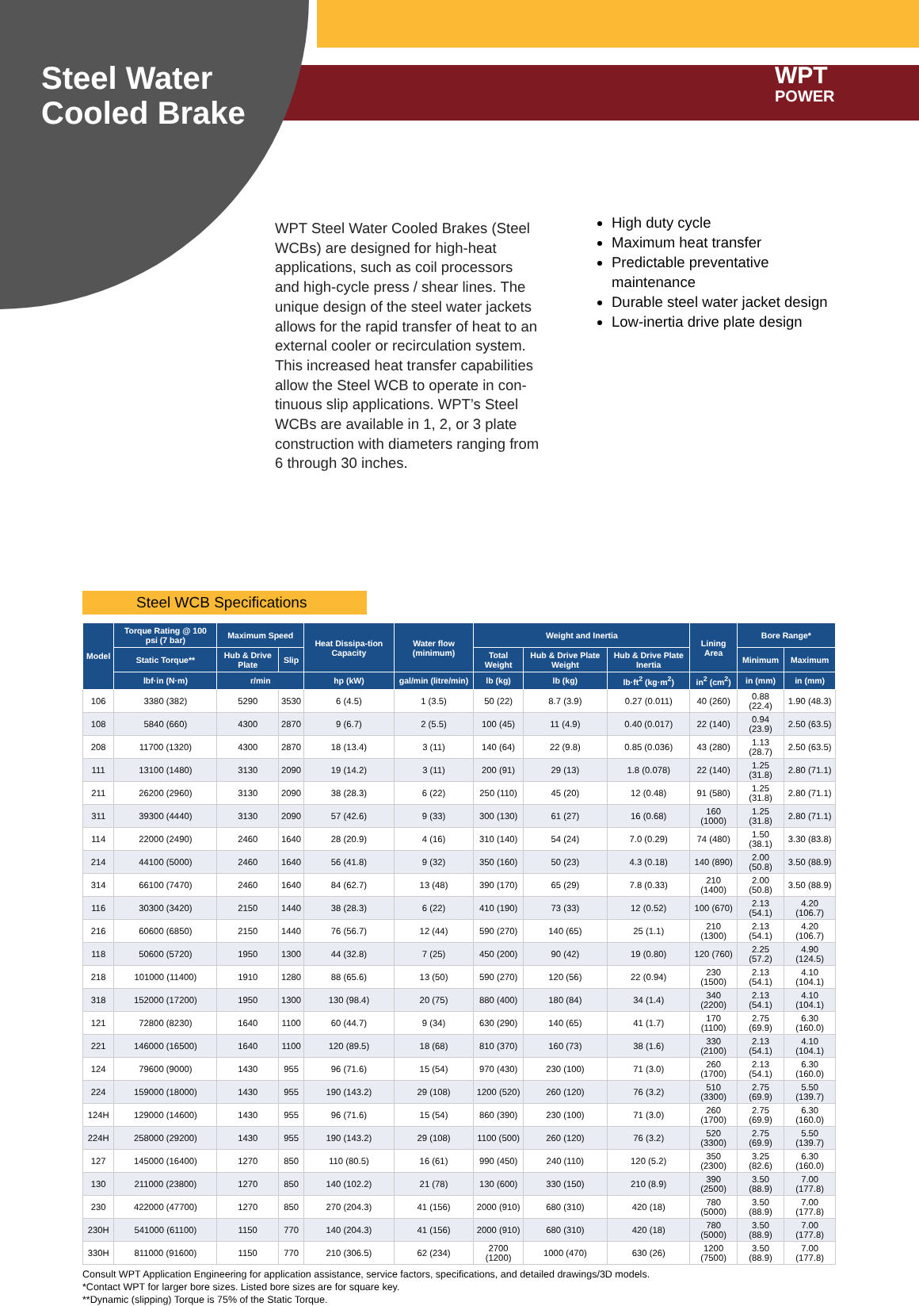Steel Water
Cooled Brake
WPT
POWER
WPT Steel Water Cooled Brakes (Steel WCBs) are designed for high-heat applications, such as coil processors and high-cycle press / shear lines. The unique design of the steel water jackets allows for the rapid transfer of heat to an external cooler or recirculation system. This increased heat transfer capabilities allow the Steel WCB to operate in con-tinuous slip applications. WPT’s Steel WCBs are available in 1, 2, or 3 plate construction with diameters ranging from 6 through 30 inches.
High duty cycle
Maximum heat transfer
Predictable preventative maintenance
Durable steel water jacket design
Low-inertia drive plate design
Steel WCB Specifications
| Model | Torque Rating @ 100 psi (7 bar) | Maximum Speed | | Heat Dissipa-tion Capacity | Water flow (minimum) | Weight and Inertia | | | Lining Area | Bore Range* | |
| --- | --- | --- | --- | --- | --- | --- | --- | --- | --- | --- | --- |
| | Static Torque** | Hub & Drive Plate | Slip | | | Total Weight | Hub & Drive Plate Weight | Hub & Drive Plate Inertia | | Minimum | Maximum |
| | lbf·in (N·m) | r/min | | hp (kW) | gal/min (litre/min) | lb (kg) | lb (kg) | lb·ft<sup>2</sup> (kg·m<sup>2</sup>) | in<sup>2</sup> (cm<sup>2</sup>) | in (mm) | in (mm) |
| 106 | 3380 (382) | 5290 | 3530 | 6 (4.5) | 1 (3.5) | 50 (22) | 8.7 (3.9) | 0.27 (0.011) | 40 (260) | 0.88 (22.4) | 1.90 (48.3) |
| 108 | 5840 (660) | 4300 | 2870 | 9 (6.7) | 2 (5.5) | 100 (45) | 11 (4.9) | 0.40 (0.017) | 22 (140) | 0.94 (23.9) | 2.50 (63.5) |
| 208 | 11700 (1320) | 4300 | 2870 | 18 (13.4) | 3 (11) | 140 (64) | 22 (9.8) | 0.85 (0.036) | 43 (280) | 1.13 (28.7) | 2.50 (63.5) |
| 111 | 13100 (1480) | 3130 | 2090 | 19 (14.2) | 3 (11) | 200 (91) | 29 (13) | 1.8 (0.078) | 22 (140) | 1.25 (31.8) | 2.80 (71.1) |
| 211 | 26200 (2960) | 3130 | 2090 | 38 (28.3) | 6 (22) | 250 (110) | 45 (20) | 12 (0.48) | 91 (580) | 1.25 (31.8) | 2.80 (71.1) |
| 311 | 39300 (4440) | 3130 | 2090 | 57 (42.6) | 9 (33) | 300 (130) | 61 (27) | 16 (0.68) | 160 (1000) | 1.25 (31.8) | 2.80 (71.1) |
| 114 | 22000 (2490) | 2460 | 1640 | 28 (20.9) | 4 (16) | 310 (140) | 54 (24) | 7.0 (0.29) | 74 (480) | 1.50 (38.1) | 3.30 (83.8) |
| 214 | 44100 (5000) | 2460 | 1640 | 56 (41.8) | 9 (32) | 350 (160) | 50 (23) | 4.3 (0.18) | 140 (890) | 2.00 (50.8) | 3.50 (88.9) |
| 314 | 66100 (7470) | 2460 | 1640 | 84 (62.7) | 13 (48) | 390 (170) | 65 (29) | 7.8 (0.33) | 210 (1400) | 2.00 (50.8) | 3.50 (88.9) |
| 116 | 30300 (3420) | 2150 | 1440 | 38 (28.3) | 6 (22) | 410 (190) | 73 (33) | 12 (0.52) | 100 (670) | 2.13 (54.1) | 4.20 (106.7) |
| 216 | 60600 (6850) | 2150 | 1440 | 76 (56.7) | 12 (44) | 590 (270) | 140 (65) | 25 (1.1) | 210 (1300) | 2.13 (54.1) | 4.20 (106.7) |
| 118 | 50600 (5720) | 1950 | 1300 | 44 (32.8) | 7 (25) | 450 (200) | 90 (42) | 19 (0.80) | 120 (760) | 2.25 (57.2) | 4.90 (124.5) |
| 218 | 101000 (11400) | 1910 | 1280 | 88 (65.6) | 13 (50) | 590 (270) | 120 (56) | 22 (0.94) | 230 (1500) | 2.13 (54.1) | 4.10 (104.1) |
| 318 | 152000 (17200) | 1950 | 1300 | 130 (98.4) | 20 (75) | 880 (400) | 180 (84) | 34 (1.4) | 340 (2200) | 2.13 (54.1) | 4.10 (104.1) |
| 121 | 72800 (8230) | 1640 | 1100 | 60 (44.7) | 9 (34) | 630 (290) | 140 (65) | 41 (1.7) | 170 (1100) | 2.75 (69.9) | 6.30 (160.0) |
| 221 | 146000 (16500) | 1640 | 1100 | 120 (89.5) | 18 (68) | 810 (370) | 160 (73) | 38 (1.6) | 330 (2100) | 2.13 (54.1) | 4.10 (104.1) |
| 124 | 79600 (9000) | 1430 | 955 | 96 (71.6) | 15 (54) | 970 (430) | 230 (100) | 71 (3.0) | 260 (1700) | 2.13 (54.1) | 6.30 (160.0) |
| 224 | 159000 (18000) | 1430 | 955 | 190 (143.2) | 29 (108) | 1200 (520) | 260 (120) | 76 (3.2) | 510 (3300) | 2.75 (69.9) | 5.50 (139.7) |
| 124H | 129000 (14600) | 1430 | 955 | 96 (71.6) | 15 (54) | 860 (390) | 230 (100) | 71 (3.0) | 260 (1700) | 2.75 (69.9) | 6.30 (160.0) |
| 224H | 258000 (29200) | 1430 | 955 | 190 (143.2) | 29 (108) | 1100 (500) | 260 (120) | 76 (3.2) | 520 (3300) | 2.75 (69.9) | 5.50 (139.7) |
| 127 | 145000 (16400) | 1270 | 850 | 110 (80.5) | 16 (61) | 990 (450) | 240 (110) | 120 (5.2) | 350 (2300) | 3.25 (82.6) | 6.30 (160.0) |
| 130 | 211000 (23800) | 1270 | 850 | 140 (102.2) | 21 (78) | 130 (600) | 330 (150) | 210 (8.9) | 390 (2500) | 3.50 (88.9) | 7.00 (177.8) |
| 230 | 422000 (47700) | 1270 | 850 | 270 (204.3) | 41 (156) | 2000 (910) | 680 (310) | 420 (18) | 780 (5000) | 3.50 (88.9) | 7.00 (177.8) |
| 230H | 541000 (61100) | 1150 | 770 | 140 (204.3) | 41 (156) | 2000 (910) | 680 (310) | 420 (18) | 780 (5000) | 3.50 (88.9) | 7.00 (177.8) |
| 330H | 811000 (91600) | 1150 | 770 | 210 (306.5) | 62 (234) | 2700 (1200) | 1000 (470) | 630 (26) | 1200 (7500) | 3.50 (88.9) | 7.00 (177.8) |
Consult WPT Application Engineering for application assistance, service factors, specifications, and detailed drawings/3D models.
*Contact WPT for larger bore sizes. Listed bore sizes are for square key.
**Dynamic (slipping) Torque is 75% of the Static Torque.